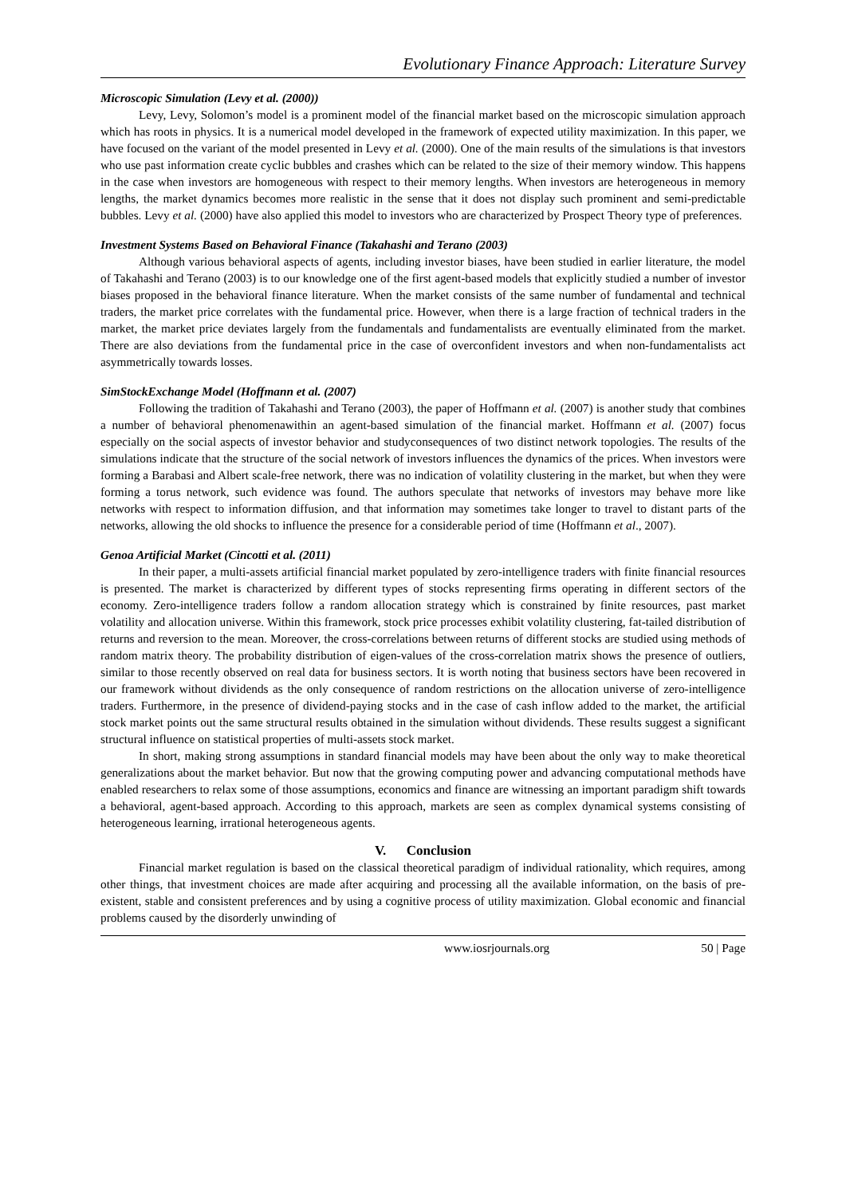Evolutionary Finance Approach: Literature Survey
Microscopic Simulation (Levy et al. (2000))
Levy, Levy, Solomon’s model is a prominent model of the financial market based on the microscopic simulation approach which has roots in physics. It is a numerical model developed in the framework of expected utility maximization. In this paper, we have focused on the variant of the model presented in Levy et al. (2000). One of the main results of the simulations is that investors who use past information create cyclic bubbles and crashes which can be related to the size of their memory window. This happens in the case when investors are homogeneous with respect to their memory lengths. When investors are heterogeneous in memory lengths, the market dynamics becomes more realistic in the sense that it does not display such prominent and semi-predictable bubbles. Levy et al. (2000) have also applied this model to investors who are characterized by Prospect Theory type of preferences.
Investment Systems Based on Behavioral Finance (Takahashi and Terano (2003)
Although various behavioral aspects of agents, including investor biases, have been studied in earlier literature, the model of Takahashi and Terano (2003) is to our knowledge one of the first agent-based models that explicitly studied a number of investor biases proposed in the behavioral finance literature. When the market consists of the same number of fundamental and technical traders, the market price correlates with the fundamental price. However, when there is a large fraction of technical traders in the market, the market price deviates largely from the fundamentals and fundamentalists are eventually eliminated from the market. There are also deviations from the fundamental price in the case of overconfident investors and when non-fundamentalists act asymmetrically towards losses.
SimStockExchange Model (Hoffmann et al. (2007)
Following the tradition of Takahashi and Terano (2003), the paper of Hoffmann et al. (2007) is another study that combines a number of behavioral phenomenawithin an agent-based simulation of the financial market. Hoffmann et al. (2007) focus especially on the social aspects of investor behavior and studyconsequences of two distinct network topologies. The results of the simulations indicate that the structure of the social network of investors influences the dynamics of the prices. When investors were forming a Barabasi and Albert scale-free network, there was no indication of volatility clustering in the market, but when they were forming a torus network, such evidence was found. The authors speculate that networks of investors may behave more like networks with respect to information diffusion, and that information may sometimes take longer to travel to distant parts of the networks, allowing the old shocks to influence the presence for a considerable period of time (Hoffmann et al., 2007).
Genoa Artificial Market (Cincotti et al. (2011)
In their paper, a multi-assets artificial financial market populated by zero-intelligence traders with finite financial resources is presented. The market is characterized by different types of stocks representing firms operating in different sectors of the economy. Zero-intelligence traders follow a random allocation strategy which is constrained by finite resources, past market volatility and allocation universe. Within this framework, stock price processes exhibit volatility clustering, fat-tailed distribution of returns and reversion to the mean. Moreover, the cross-correlations between returns of different stocks are studied using methods of random matrix theory. The probability distribution of eigen-values of the cross-correlation matrix shows the presence of outliers, similar to those recently observed on real data for business sectors. It is worth noting that business sectors have been recovered in our framework without dividends as the only consequence of random restrictions on the allocation universe of zero-intelligence traders. Furthermore, in the presence of dividend-paying stocks and in the case of cash inflow added to the market, the artificial stock market points out the same structural results obtained in the simulation without dividends. These results suggest a significant structural influence on statistical properties of multi-assets stock market.
In short, making strong assumptions in standard financial models may have been about the only way to make theoretical generalizations about the market behavior. But now that the growing computing power and advancing computational methods have enabled researchers to relax some of those assumptions, economics and finance are witnessing an important paradigm shift towards a behavioral, agent-based approach. According to this approach, markets are seen as complex dynamical systems consisting of heterogeneous learning, irrational heterogeneous agents.
V. Conclusion
Financial market regulation is based on the classical theoretical paradigm of individual rationality, which requires, among other things, that investment choices are made after acquiring and processing all the available information, on the basis of pre-existent, stable and consistent preferences and by using a cognitive process of utility maximization. Global economic and financial problems caused by the disorderly unwinding of
www.iosrjournals.org 50 | Page